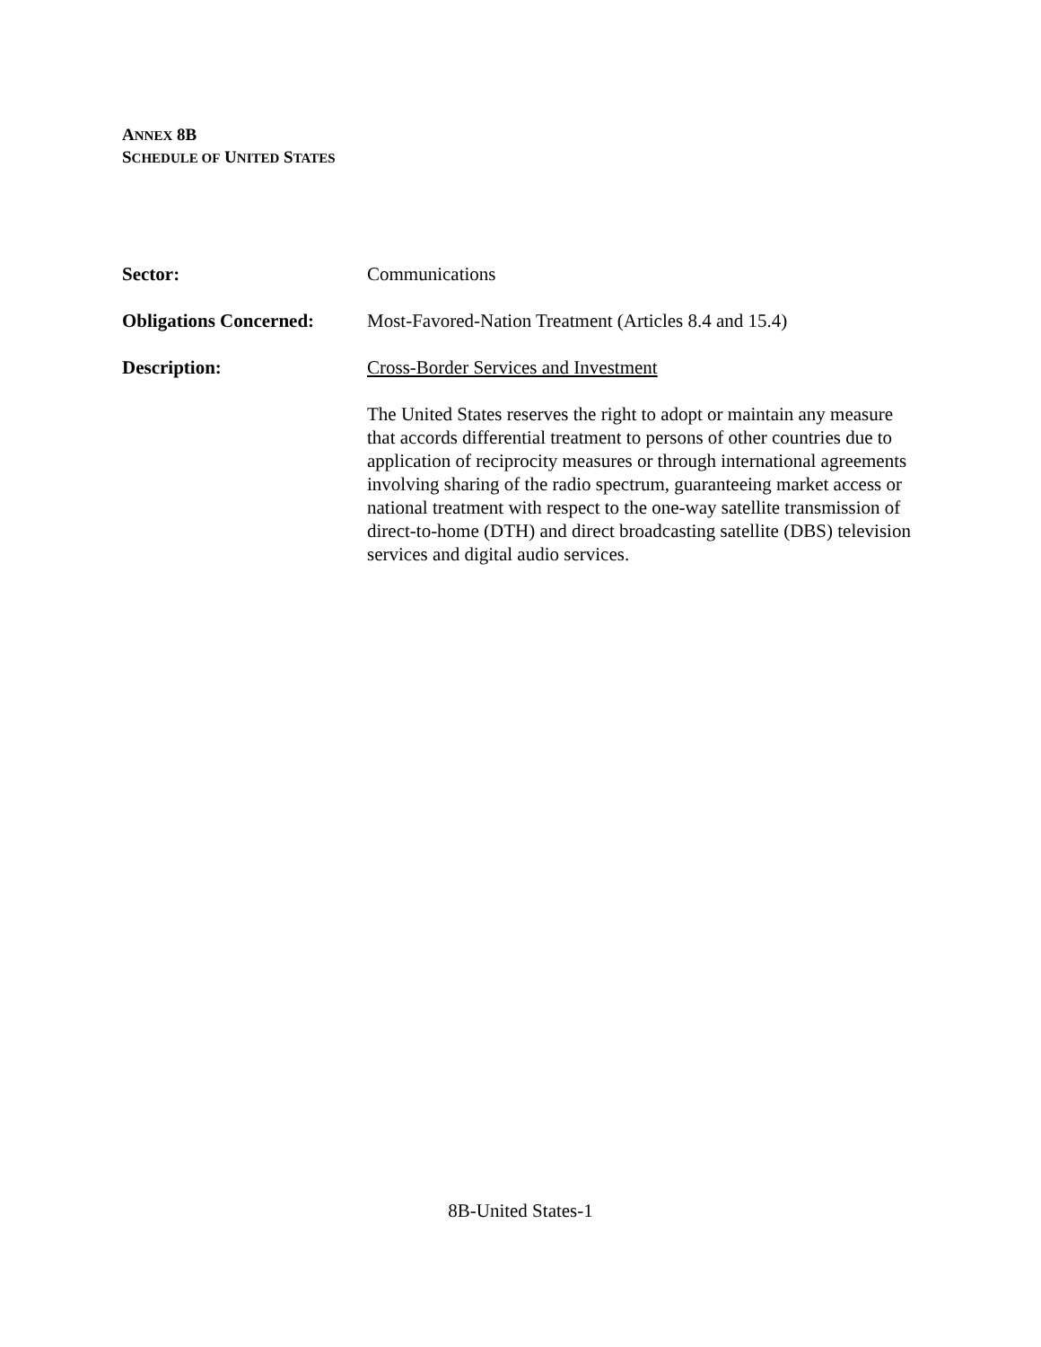ANNEX 8B
SCHEDULE OF UNITED STATES
Sector: Communications
Obligations Concerned:
Most-Favored-Nation Treatment (Articles 8.4 and 15.4)
Description: Cross-Border Services and Investment
The United States reserves the right to adopt or maintain any measure that accords differential treatment to persons of other countries due to application of reciprocity measures or through international agreements involving sharing of the radio spectrum, guaranteeing market access or national treatment with respect to the one-way satellite transmission of direct-to-home (DTH) and direct broadcasting satellite (DBS) television services and digital audio services.
8B-United States-1